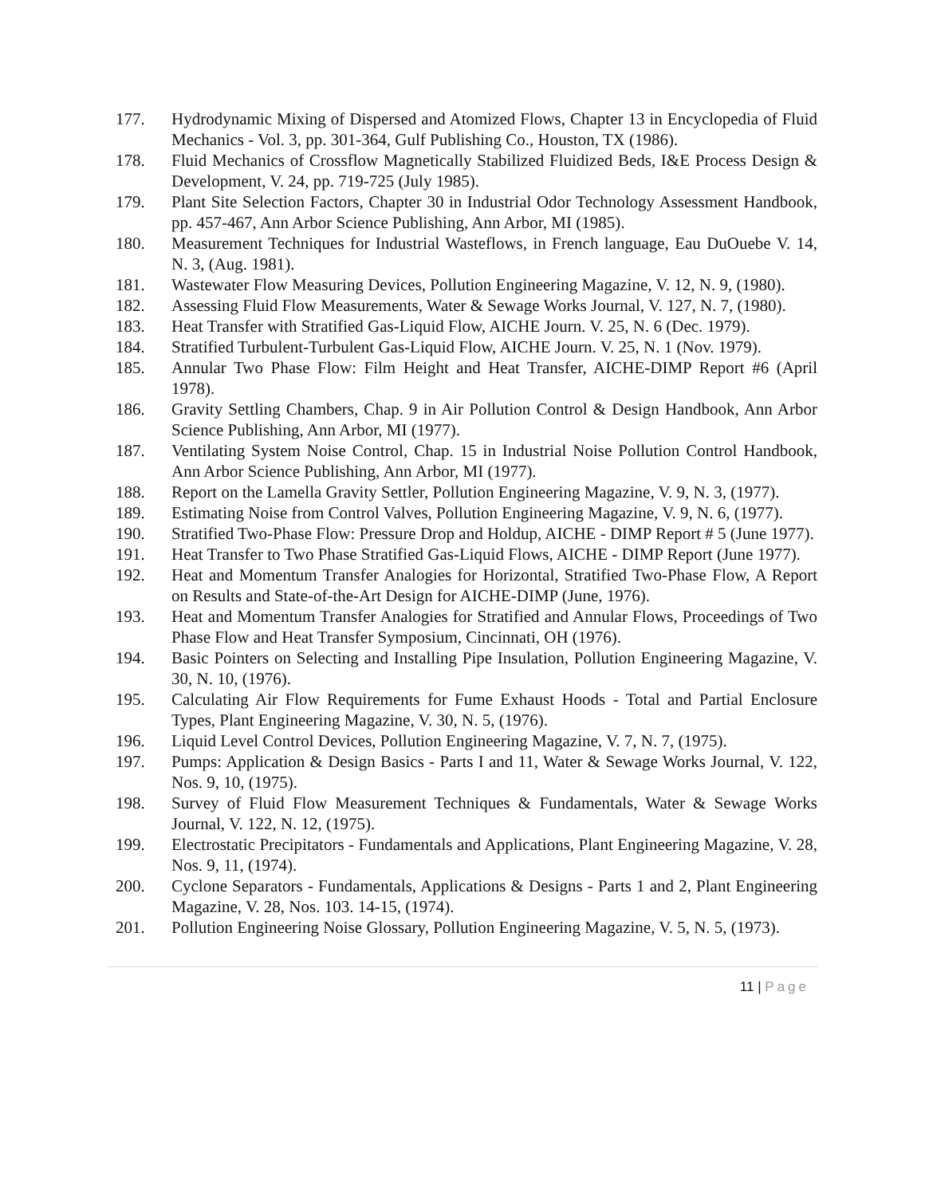177. Hydrodynamic Mixing of Dispersed and Atomized Flows, Chapter 13 in Encyclopedia of Fluid Mechanics - Vol. 3, pp. 301-364, Gulf Publishing Co., Houston, TX (1986).
178. Fluid Mechanics of Crossflow Magnetically Stabilized Fluidized Beds, I&E Process Design & Development, V. 24, pp. 719-725 (July 1985).
179. Plant Site Selection Factors, Chapter 30 in Industrial Odor Technology Assessment Handbook, pp. 457-467, Ann Arbor Science Publishing, Ann Arbor, MI (1985).
180. Measurement Techniques for Industrial Wasteflows, in French language, Eau DuOuebe V. 14, N. 3, (Aug. 1981).
181. Wastewater Flow Measuring Devices, Pollution Engineering Magazine, V. 12, N. 9, (1980).
182. Assessing Fluid Flow Measurements, Water & Sewage Works Journal, V. 127, N. 7, (1980).
183. Heat Transfer with Stratified Gas-Liquid Flow, AICHE Journ. V. 25, N. 6 (Dec. 1979).
184. Stratified Turbulent-Turbulent Gas-Liquid Flow, AICHE Journ. V. 25, N. 1 (Nov. 1979).
185. Annular Two Phase Flow: Film Height and Heat Transfer, AICHE-DIMP Report #6 (April 1978).
186. Gravity Settling Chambers, Chap. 9 in Air Pollution Control & Design Handbook, Ann Arbor Science Publishing, Ann Arbor, MI (1977).
187. Ventilating System Noise Control, Chap. 15 in Industrial Noise Pollution Control Handbook, Ann Arbor Science Publishing, Ann Arbor, MI (1977).
188. Report on the Lamella Gravity Settler, Pollution Engineering Magazine, V. 9, N. 3, (1977).
189. Estimating Noise from Control Valves, Pollution Engineering Magazine, V. 9, N. 6, (1977).
190. Stratified Two-Phase Flow: Pressure Drop and Holdup, AICHE - DIMP Report # 5 (June 1977).
191. Heat Transfer to Two Phase Stratified Gas-Liquid Flows, AICHE - DIMP Report (June 1977).
192. Heat and Momentum Transfer Analogies for Horizontal, Stratified Two-Phase Flow, A Report on Results and State-of-the-Art Design for AICHE-DIMP (June, 1976).
193. Heat and Momentum Transfer Analogies for Stratified and Annular Flows, Proceedings of Two Phase Flow and Heat Transfer Symposium, Cincinnati, OH (1976).
194. Basic Pointers on Selecting and Installing Pipe Insulation, Pollution Engineering Magazine, V. 30, N. 10, (1976).
195. Calculating Air Flow Requirements for Fume Exhaust Hoods - Total and Partial Enclosure Types, Plant Engineering Magazine, V. 30, N. 5, (1976).
196. Liquid Level Control Devices, Pollution Engineering Magazine, V. 7, N. 7, (1975).
197. Pumps: Application & Design Basics - Parts I and 11, Water & Sewage Works Journal, V. 122, Nos. 9, 10, (1975).
198. Survey of Fluid Flow Measurement Techniques & Fundamentals, Water & Sewage Works Journal, V. 122, N. 12, (1975).
199. Electrostatic Precipitators - Fundamentals and Applications, Plant Engineering Magazine, V. 28, Nos. 9, 11, (1974).
200. Cyclone Separators - Fundamentals, Applications & Designs - Parts 1 and 2, Plant Engineering Magazine, V. 28, Nos. 103. 14-15, (1974).
201. Pollution Engineering Noise Glossary, Pollution Engineering Magazine, V. 5, N. 5, (1973).
11 | Page